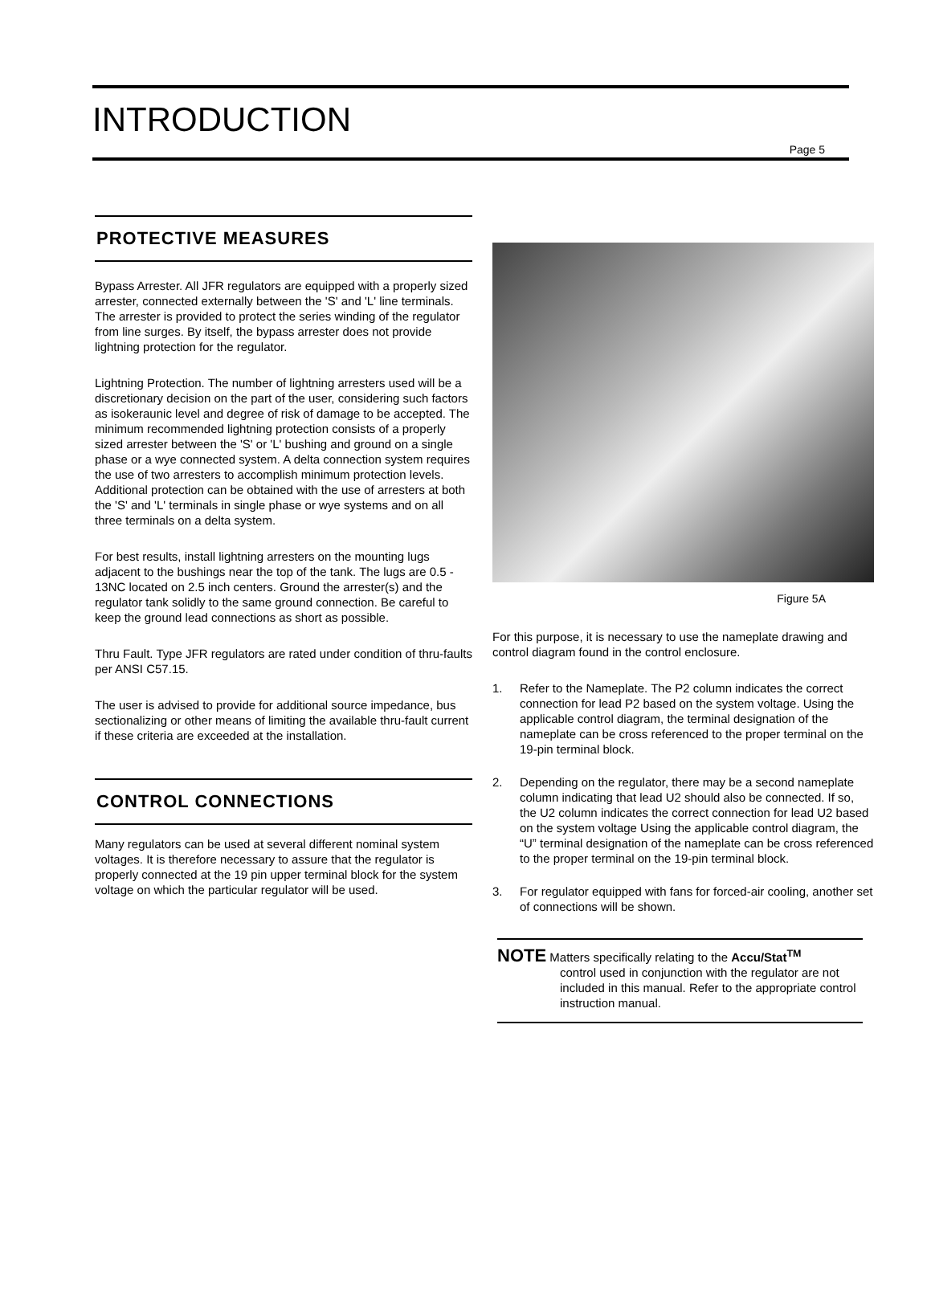INTRODUCTION
Page 5
PROTECTIVE MEASURES
Bypass Arrester. All JFR regulators are equipped with a properly sized arrester, connected externally between the 'S' and 'L' line terminals. The arrester is provided to protect the series winding of the regulator from line surges. By itself, the bypass arrester does not provide lightning protection for the regulator.
Lightning Protection. The number of lightning arresters used will be a discretionary decision on the part of the user, considering such factors as isokeraunic level and degree of risk of damage to be accepted. The minimum recommended lightning protection consists of a properly sized arrester between the 'S' or 'L' bushing and ground on a single phase or a wye connected system. A delta connection system requires the use of two arresters to accomplish minimum protection levels. Additional protection can be obtained with the use of arresters at both the 'S' and 'L' terminals in single phase or wye systems and on all three terminals on a delta system.
For best results, install lightning arresters on the mounting lugs adjacent to the bushings near the top of the tank. The lugs are 0.5 - 13NC located on 2.5 inch centers. Ground the arrester(s) and the regulator tank solidly to the same ground connection. Be careful to keep the ground lead connections as short as possible.
Thru Fault. Type JFR regulators are rated under condition of thru-faults per ANSI C57.15.
The user is advised to provide for additional source impedance, bus sectionalizing or other means of limiting the available thru-fault current if these criteria are exceeded at the installation.
CONTROL CONNECTIONS
Many regulators can be used at several different nominal system voltages. It is therefore necessary to assure that the regulator is properly connected at the 19 pin upper terminal block for the system voltage on which the particular regulator will be used.
Figure 5A
For this purpose, it is necessary to use the nameplate drawing and control diagram found in the control enclosure.
1. Refer to the Nameplate. The P2 column indicates the correct connection for lead P2 based on the system voltage. Using the applicable control diagram, the terminal designation of the nameplate can be cross referenced to the proper terminal on the 19-pin terminal block.
2. Depending on the regulator, there may be a second nameplate column indicating that lead U2 should also be connected. If so, the U2 column indicates the correct connection for lead U2 based on the system voltage Using the applicable control diagram, the “U” terminal designation of the nameplate can be cross referenced to the proper terminal on the 19-pin terminal block.
3. For regulator equipped with fans for forced-air cooling, another set of connections will be shown.
NOTE Matters specifically relating to the Accu/Stat<sup>TM</sup>
control used in conjunction with the regulator are not included in this manual. Refer to the appropriate control instruction manual.